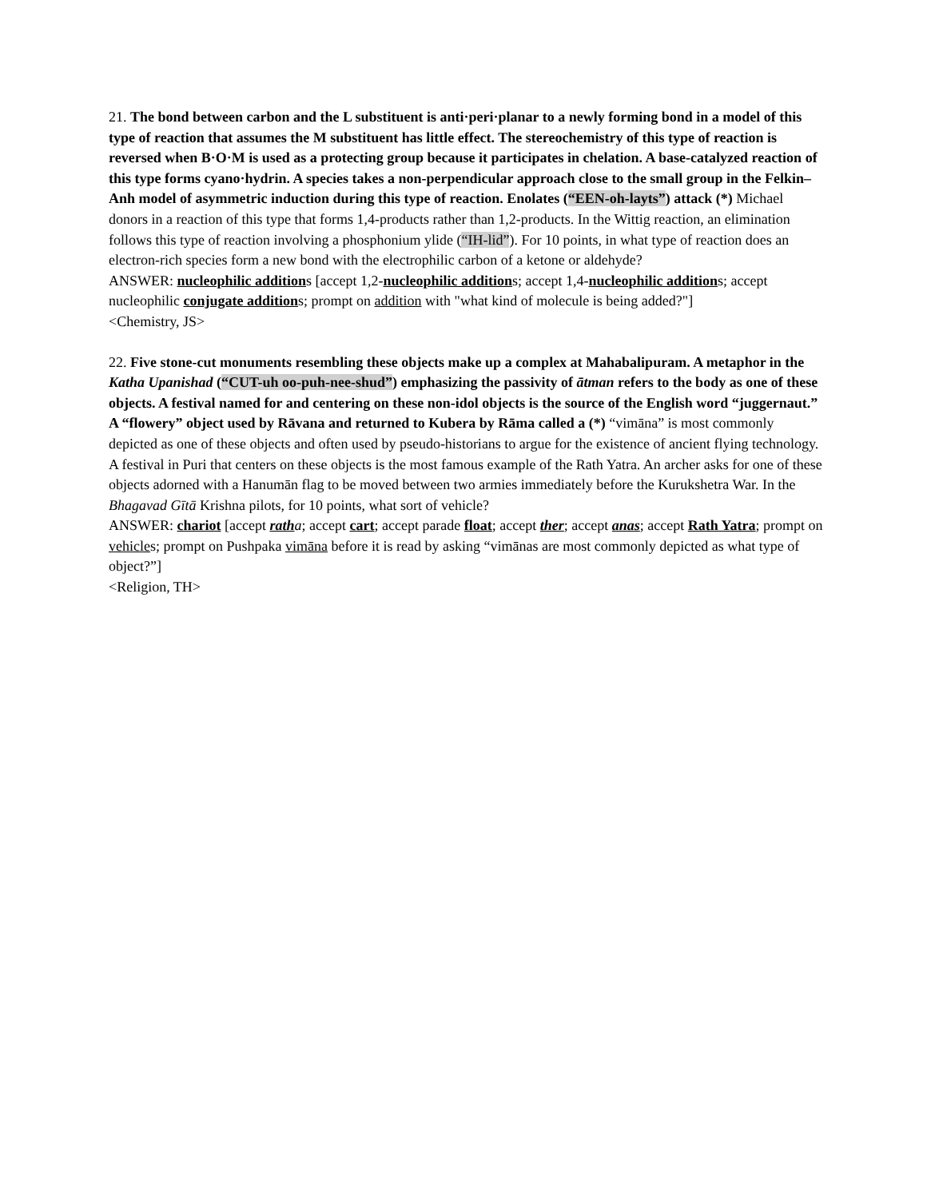21. The bond between carbon and the L substituent is anti·peri·planar to a newly forming bond in a model of this type of reaction that assumes the M substituent has little effect. The stereochemistry of this type of reaction is reversed when B·O·M is used as a protecting group because it participates in chelation. A base-catalyzed reaction of this type forms cyano·hydrin. A species takes a non-perpendicular approach close to the small group in the Felkin–Anh model of asymmetric induction during this type of reaction. Enolates (“EEN-oh-layts”) attack (*) Michael donors in a reaction of this type that forms 1,4-products rather than 1,2-products. In the Wittig reaction, an elimination follows this type of reaction involving a phosphonium ylide (“IH-lid”). For 10 points, in what type of reaction does an electron-rich species form a new bond with the electrophilic carbon of a ketone or aldehyde?
ANSWER: nucleophilic additions [accept 1,2-nucleophilic additions; accept 1,4-nucleophilic additions; accept nucleophilic conjugate additions; prompt on addition with "what kind of molecule is being added?"]
<Chemistry, JS>
22. Five stone-cut monuments resembling these objects make up a complex at Mahabalipuram. A metaphor in the Katha Upanishad (“CUT-uh oo-puh-nee-shud”) emphasizing the passivity of ātman refers to the body as one of these objects. A festival named for and centering on these non-idol objects is the source of the English word “juggernaut.” A “flowery” object used by Rāvana and returned to Kubera by Rāma called a (*) “vimāna” is most commonly depicted as one of these objects and often used by pseudo-historians to argue for the existence of ancient flying technology. A festival in Puri that centers on these objects is the most famous example of the Rath Yatra. An archer asks for one of these objects adorned with a Hanumān flag to be moved between two armies immediately before the Kurukshetra War. In the Bhagavad Gītā Krishna pilots, for 10 points, what sort of vehicle?
ANSWER: chariot [accept rath a; accept cart; accept parade float; accept ther; accept anas; accept Rath Yatra; prompt on vehicles; prompt on Pushpaka vimāna before it is read by asking “vimānas are most commonly depicted as what type of object?”]
<Religion, TH>